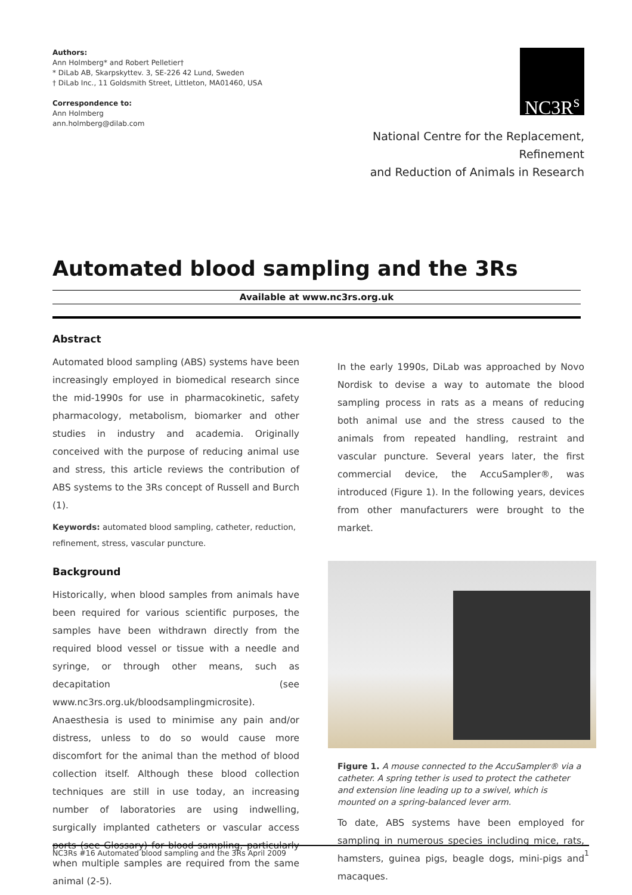Authors:
Ann Holmberg* and Robert Pelletier†
* DiLab AB, Skarpskyttev. 3, SE-226 42 Lund, Sweden
† DiLab Inc., 11 Goldsmith Street, Littleton, MA01460, USA
Correspondence to:
Ann Holmberg
ann.holmberg@dilab.com
NC3R<sup>s</sup>
National Centre for the Replacement, Refinement
and Reduction of Animals in Research
Automated blood sampling and the 3Rs
Available at www.nc3rs.org.uk
Abstract
Automated blood sampling (ABS) systems have been increasingly employed in biomedical research since the mid-1990s for use in pharmacokinetic, safety pharmacology, metabolism, biomarker and other studies in industry and academia. Originally conceived with the purpose of reducing animal use and stress, this article reviews the contribution of ABS systems to the 3Rs concept of Russell and Burch (1).
Keywords: automated blood sampling, catheter, reduction, refinement, stress, vascular puncture.
Background
Historically, when blood samples from animals have been required for various scientific purposes, the samples have been withdrawn directly from the required blood vessel or tissue with a needle and syringe, or through other means, such as decapitation (see www.nc3rs.org.uk/bloodsamplingmicrosite). Anaesthesia is used to minimise any pain and/or distress, unless to do so would cause more discomfort for the animal than the method of blood collection itself. Although these blood collection techniques are still in use today, an increasing number of laboratories are using indwelling, surgically implanted catheters or vascular access ports (see Glossary) for blood sampling, particularly when multiple samples are required from the same animal (2-5).
In the early 1990s, DiLab was approached by Novo Nordisk to devise a way to automate the blood sampling process in rats as a means of reducing both animal use and the stress caused to the animals from repeated handling, restraint and vascular puncture. Several years later, the first commercial device, the AccuSampler®, was introduced (Figure 1). In the following years, devices from other manufacturers were brought to the market.
Figure 1. A mouse connected to the AccuSampler® via a catheter. A spring tether is used to protect the catheter and extension line leading up to a swivel, which is mounted on a spring-balanced lever arm.
To date, ABS systems have been employed for sampling in numerous species including mice, rats, hamsters, guinea pigs, beagle dogs, mini-pigs and macaques.
NC3Rs #16 Automated blood sampling and the 3Rs April 2009 1